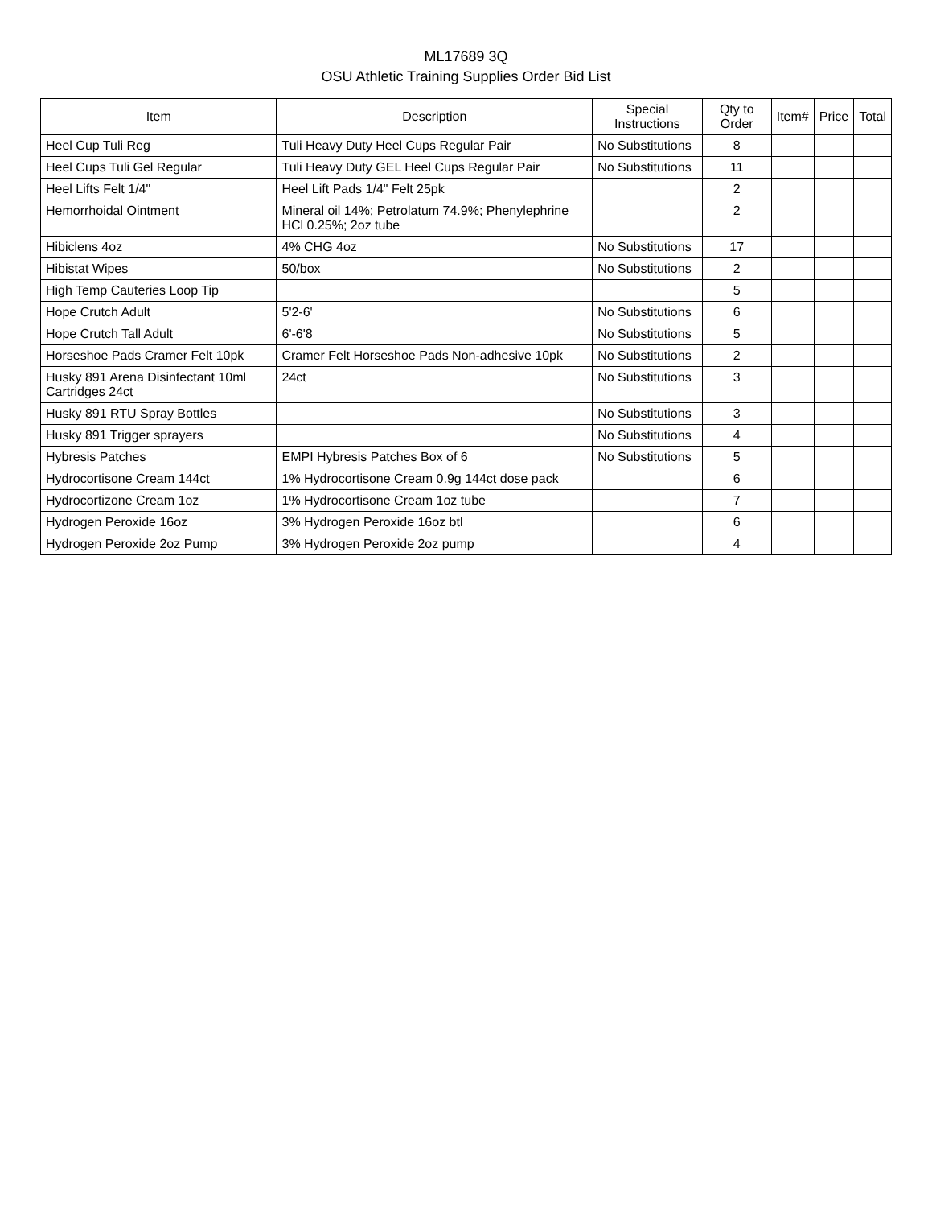ML17689 3Q
OSU Athletic Training Supplies Order Bid List
| Item | Description | Special Instructions | Qty to Order | Item# | Price | Total |
| --- | --- | --- | --- | --- | --- | --- |
| Heel Cup Tuli Reg | Tuli Heavy Duty Heel Cups Regular Pair | No Substitutions | 8 | | | |
| Heel Cups Tuli Gel Regular | Tuli Heavy Duty GEL Heel Cups Regular Pair | No Substitutions | 11 | | | |
| Heel Lifts Felt 1/4" | Heel Lift Pads 1/4" Felt 25pk | | 2 | | | |
| Hemorrhoidal Ointment | Mineral oil 14%; Petrolatum 74.9%; Phenylephrine HCl 0.25%; 2oz tube | | 2 | | | |
| Hibiclens 4oz | 4% CHG 4oz | No Substitutions | 17 | | | |
| Hibistat Wipes | 50/box | No Substitutions | 2 | | | |
| High Temp Cauteries Loop Tip | | | 5 | | | |
| Hope Crutch Adult | 5'2-6' | No Substitutions | 6 | | | |
| Hope Crutch Tall Adult | 6'-6'8 | No Substitutions | 5 | | | |
| Horseshoe Pads Cramer Felt 10pk | Cramer Felt Horseshoe Pads Non-adhesive 10pk | No Substitutions | 2 | | | |
| Husky 891 Arena Disinfectant 10ml Cartridges 24ct | 24ct | No Substitutions | 3 | | | |
| Husky 891 RTU Spray Bottles | | No Substitutions | 3 | | | |
| Husky 891 Trigger sprayers | | No Substitutions | 4 | | | |
| Hybresis Patches | EMPI Hybresis Patches Box of 6 | No Substitutions | 5 | | | |
| Hydrocortisone Cream 144ct | 1% Hydrocortisone Cream 0.9g 144ct dose pack | | 6 | | | |
| Hydrocortizone Cream 1oz | 1% Hydrocortisone Cream 1oz tube | | 7 | | | |
| Hydrogen Peroxide 16oz | 3% Hydrogen Peroxide 16oz btl | | 6 | | | |
| Hydrogen Peroxide 2oz Pump | 3% Hydrogen Peroxide 2oz pump | | 4 | | | |